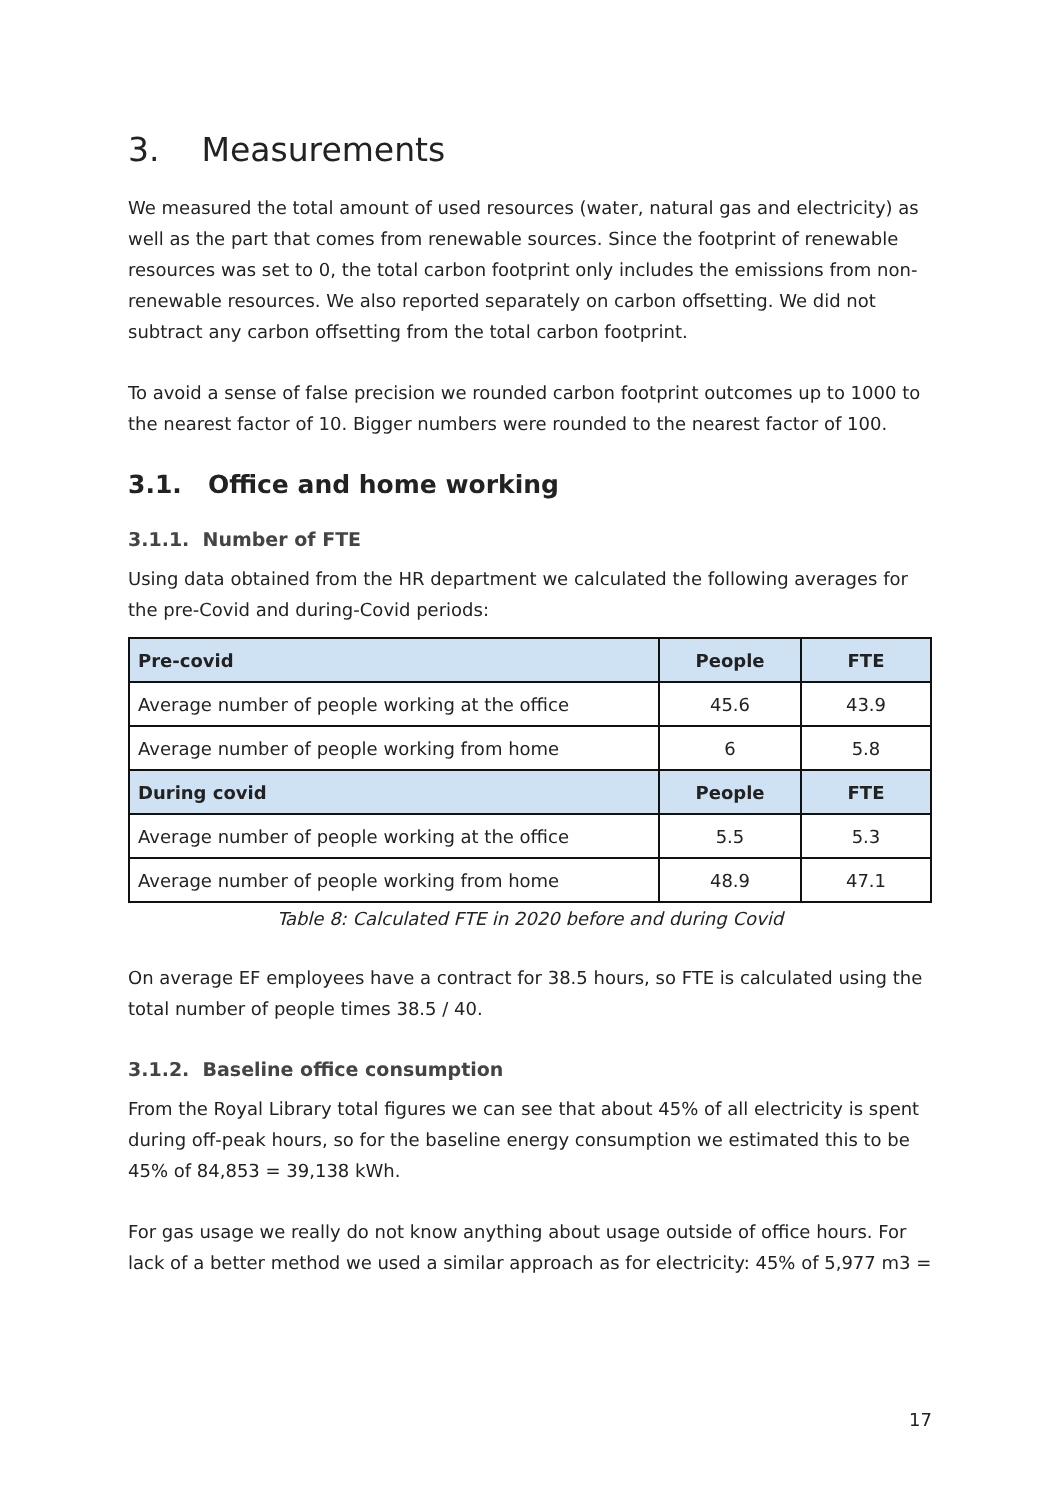3. Measurements
We measured the total amount of used resources (water, natural gas and electricity) as well as the part that comes from renewable sources. Since the footprint of renewable resources was set to 0, the total carbon footprint only includes the emissions from non-renewable resources. We also reported separately on carbon offsetting. We did not subtract any carbon offsetting from the total carbon footprint.
To avoid a sense of false precision we rounded carbon footprint outcomes up to 1000 to the nearest factor of 10. Bigger numbers were rounded to the nearest factor of 100.
3.1. Office and home working
3.1.1. Number of FTE
Using data obtained from the HR department we calculated the following averages for the pre-Covid and during-Covid periods:
| Pre-covid | People | FTE |
| --- | --- | --- |
| Average number of people working at the office | 45.6 | 43.9 |
| Average number of people working from home | 6 | 5.8 |
| During covid | People | FTE |
| Average number of people working at the office | 5.5 | 5.3 |
| Average number of people working from home | 48.9 | 47.1 |
Table 8: Calculated FTE in 2020 before and during Covid
On average EF employees have a contract for 38.5 hours, so FTE is calculated using the total number of people times 38.5 / 40.
3.1.2. Baseline office consumption
From the Royal Library total figures we can see that about 45% of all electricity is spent during off-peak hours, so for the baseline energy consumption we estimated this to be 45% of 84,853 = 39,138 kWh.
For gas usage we really do not know anything about usage outside of office hours. For lack of a better method we used a similar approach as for electricity: 45% of 5,977 m3 =
17